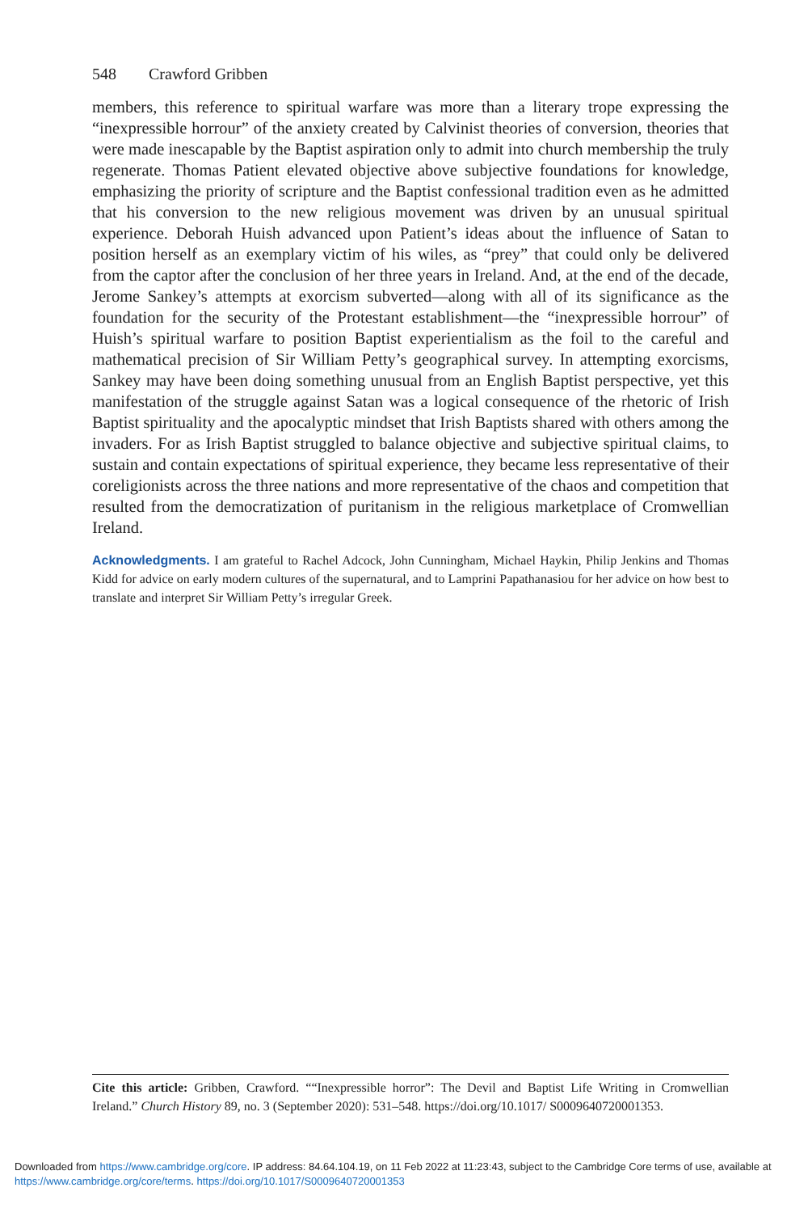548 Crawford Gribben
members, this reference to spiritual warfare was more than a literary trope expressing the “inexpressible horrour” of the anxiety created by Calvinist theories of conversion, theories that were made inescapable by the Baptist aspiration only to admit into church membership the truly regenerate. Thomas Patient elevated objective above subjective foundations for knowledge, emphasizing the priority of scripture and the Baptist confessional tradition even as he admitted that his conversion to the new religious movement was driven by an unusual spiritual experience. Deborah Huish advanced upon Patient’s ideas about the influence of Satan to position herself as an exemplary victim of his wiles, as “prey” that could only be delivered from the captor after the conclusion of her three years in Ireland. And, at the end of the decade, Jerome Sankey’s attempts at exorcism subverted—along with all of its significance as the foundation for the security of the Protestant establishment—the “inexpressible horrour” of Huish’s spiritual warfare to position Baptist experientialism as the foil to the careful and mathematical precision of Sir William Petty’s geographical survey. In attempting exorcisms, Sankey may have been doing something unusual from an English Baptist perspective, yet this manifestation of the struggle against Satan was a logical consequence of the rhetoric of Irish Baptist spirituality and the apocalyptic mindset that Irish Baptists shared with others among the invaders. For as Irish Baptist struggled to balance objective and subjective spiritual claims, to sustain and contain expectations of spiritual experience, they became less representative of their coreligionists across the three nations and more representative of the chaos and competition that resulted from the democratization of puritanism in the religious marketplace of Cromwellian Ireland.
Acknowledgments. I am grateful to Rachel Adcock, John Cunningham, Michael Haykin, Philip Jenkins and Thomas Kidd for advice on early modern cultures of the supernatural, and to Lamprini Papathanasiou for her advice on how best to translate and interpret Sir William Petty’s irregular Greek.
Cite this article: Gribben, Crawford. ““Inexpressible horror”: The Devil and Baptist Life Writing in Cromwellian Ireland.” Church History 89, no. 3 (September 2020): 531–548. https://doi.org/10.1017/ S0009640720001353.
Downloaded from https://www.cambridge.org/core. IP address: 84.64.104.19, on 11 Feb 2022 at 11:23:43, subject to the Cambridge Core terms of use, available at https://www.cambridge.org/core/terms. https://doi.org/10.1017/S0009640720001353